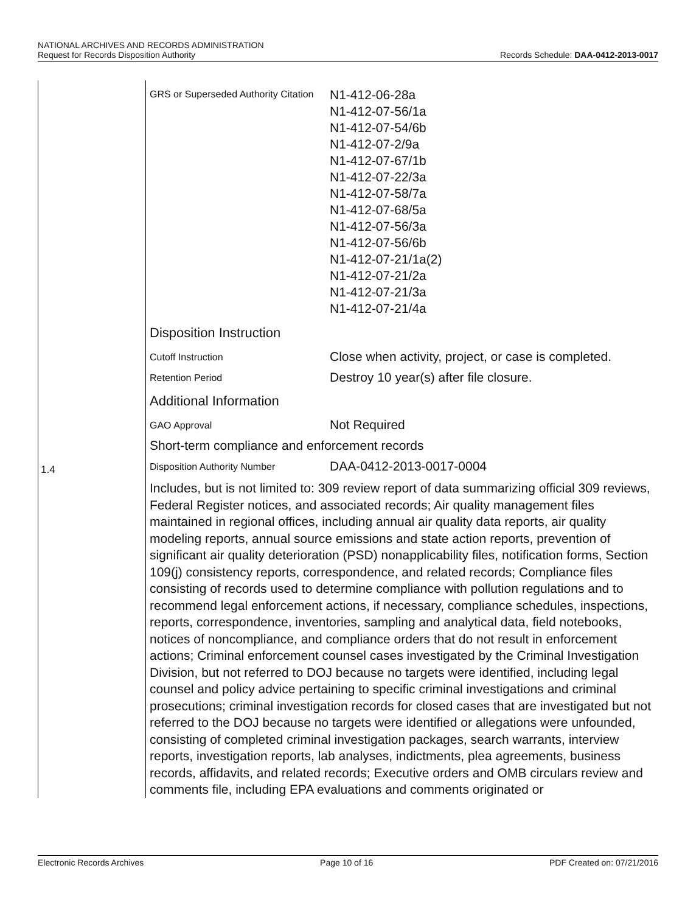NATIONAL ARCHIVES AND RECORDS ADMINISTRATION
Request for Records Disposition Authority
Records Schedule: DAA-0412-2013-0017
1.4
GRS or Superseded Authority Citation
N1-412-06-28a
N1-412-07-56/1a
N1-412-07-54/6b
N1-412-07-2/9a
N1-412-07-67/1b
N1-412-07-22/3a
N1-412-07-58/7a
N1-412-07-68/5a
N1-412-07-56/3a
N1-412-07-56/6b
N1-412-07-21/1a(2)
N1-412-07-21/2a
N1-412-07-21/3a
N1-412-07-21/4a
Disposition Instruction
Cutoff Instruction
Close when activity, project, or case is completed.
Retention Period
Destroy 10 year(s) after file closure.
Additional Information
GAO Approval
Not Required
Short-term compliance and enforcement records
Disposition Authority Number
DAA-0412-2013-0017-0004
Includes, but is not limited to: 309 review report of data summarizing official 309 reviews, Federal Register notices, and associated records; Air quality management files maintained in regional offices, including annual air quality data reports, air quality modeling reports, annual source emissions and state action reports, prevention of significant air quality deterioration (PSD) nonapplicability files, notification forms, Section 109(j) consistency reports, correspondence, and related records; Compliance files consisting of records used to determine compliance with pollution regulations and to recommend legal enforcement actions, if necessary, compliance schedules, inspections, reports, correspondence, inventories, sampling and analytical data, field notebooks, notices of noncompliance, and compliance orders that do not result in enforcement actions; Criminal enforcement counsel cases investigated by the Criminal Investigation Division, but not referred to DOJ because no targets were identified, including legal counsel and policy advice pertaining to specific criminal investigations and criminal prosecutions; criminal investigation records for closed cases that are investigated but not referred to the DOJ because no targets were identified or allegations were unfounded, consisting of completed criminal investigation packages, search warrants, interview reports, investigation reports, lab analyses, indictments, plea agreements, business records, affidavits, and related records; Executive orders and OMB circulars review and comments file, including EPA evaluations and comments originated or
Electronic Records Archives Page 10 of 16 PDF Created on: 07/21/2016